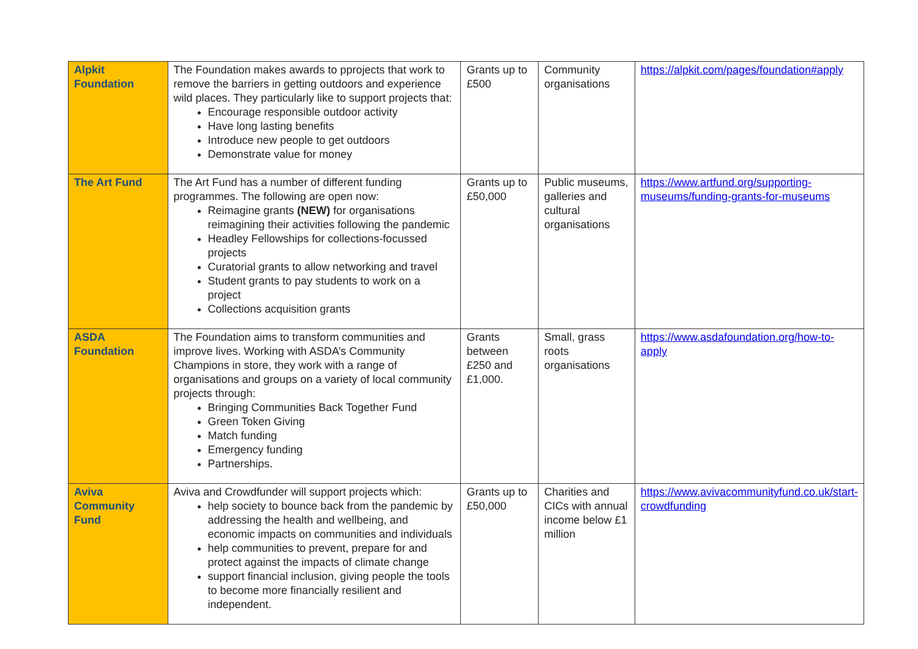| Alpkit Foundation | The Foundation makes awards to pprojects that work to remove the barriers in getting outdoors and experience wild places. They particularly like to support projects that: Encourage responsible outdoor activity Have long lasting benefits Introduce new people to get outdoors Demonstrate value for money | Grants up to £500 | Community organisations | https://alpkit.com/pages/foundation#apply |
| The Art Fund | The Art Fund has a number of different funding programmes. The following are open now: Reimagine grants (NEW) for organisations reimagining their activities following the pandemic Headley Fellowships for collections-focussed projects Curatorial grants to allow networking and travel Student grants to pay students to work on a project Collections acquisition grants | Grants up to £50,000 | Public museums, galleries and cultural organisations | https://www.artfund.org/supporting-museums/funding-grants-for-museums |
| ASDA Foundation | The Foundation aims to transform communities and improve lives. Working with ASDA’s Community Champions in store, they work with a range of organisations and groups on a variety of local community projects through: Bringing Communities Back Together Fund Green Token Giving Match funding Emergency funding Partnerships. | Grants between £250 and £1,000. | Small, grass roots organisations | https://www.asdafoundation.org/how-to-apply |
| Aviva Community Fund | Aviva and Crowdfunder will support projects which: help society to bounce back from the pandemic by addressing the health and wellbeing, and economic impacts on communities and individuals help communities to prevent, prepare for and protect against the impacts of climate change support financial inclusion, giving people the tools to become more financially resilient and independent. | Grants up to £50,000 | Charities and CICs with annual income below £1 million | https://www.avivacommunityfund.co.uk/start-crowdfunding |